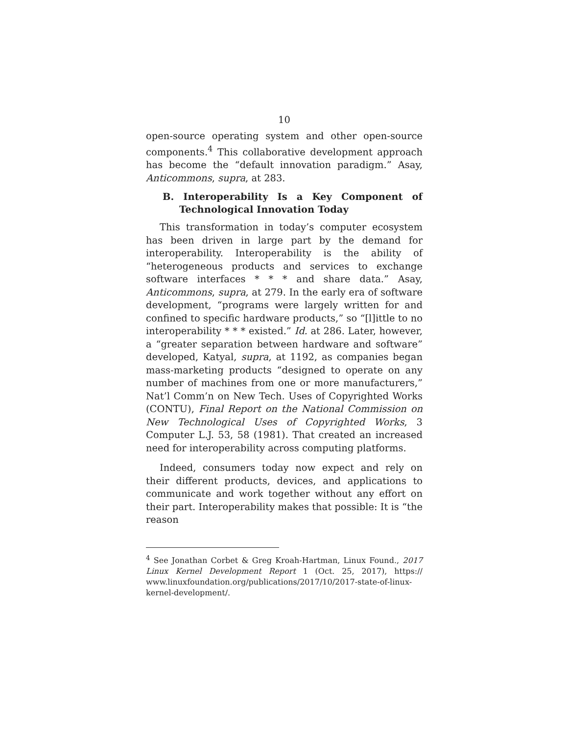10
open-source operating system and other open-source components.<sup>4</sup> This collaborative development approach has become the “default innovation paradigm.” Asay, Anticommons, supra, at 283.
B. Interoperability Is a Key Component of Technological Innovation Today
This transformation in today’s computer ecosystem has been driven in large part by the demand for interoperability. Interoperability is the ability of “heterogeneous products and services to exchange software interfaces * * * and share data.” Asay, Anticommons, supra, at 279. In the early era of software development, “programs were largely written for and confined to specific hardware products,” so “[l]ittle to no interoperability * * * existed.” Id. at 286. Later, however, a “greater separation between hardware and software” developed, Katyal, supra, at 1192, as companies began mass-marketing products “designed to operate on any number of machines from one or more manufacturers,” Nat’l Comm’n on New Tech. Uses of Copyrighted Works (CONTU), Final Report on the National Commission on New Technological Uses of Copyrighted Works, 3 Computer L.J. 53, 58 (1981). That created an increased need for interoperability across computing platforms.
Indeed, consumers today now expect and rely on their different products, devices, and applications to communicate and work together without any effort on their part. Interoperability makes that possible: It is “the reason
<sup>4</sup> See Jonathan Corbet & Greg Kroah-Hartman, Linux Found., 2017 Linux Kernel Development Report 1 (Oct. 25, 2017), https:// www.linuxfoundation.org/publications/2017/10/2017-state-of-linux-kernel-development/.